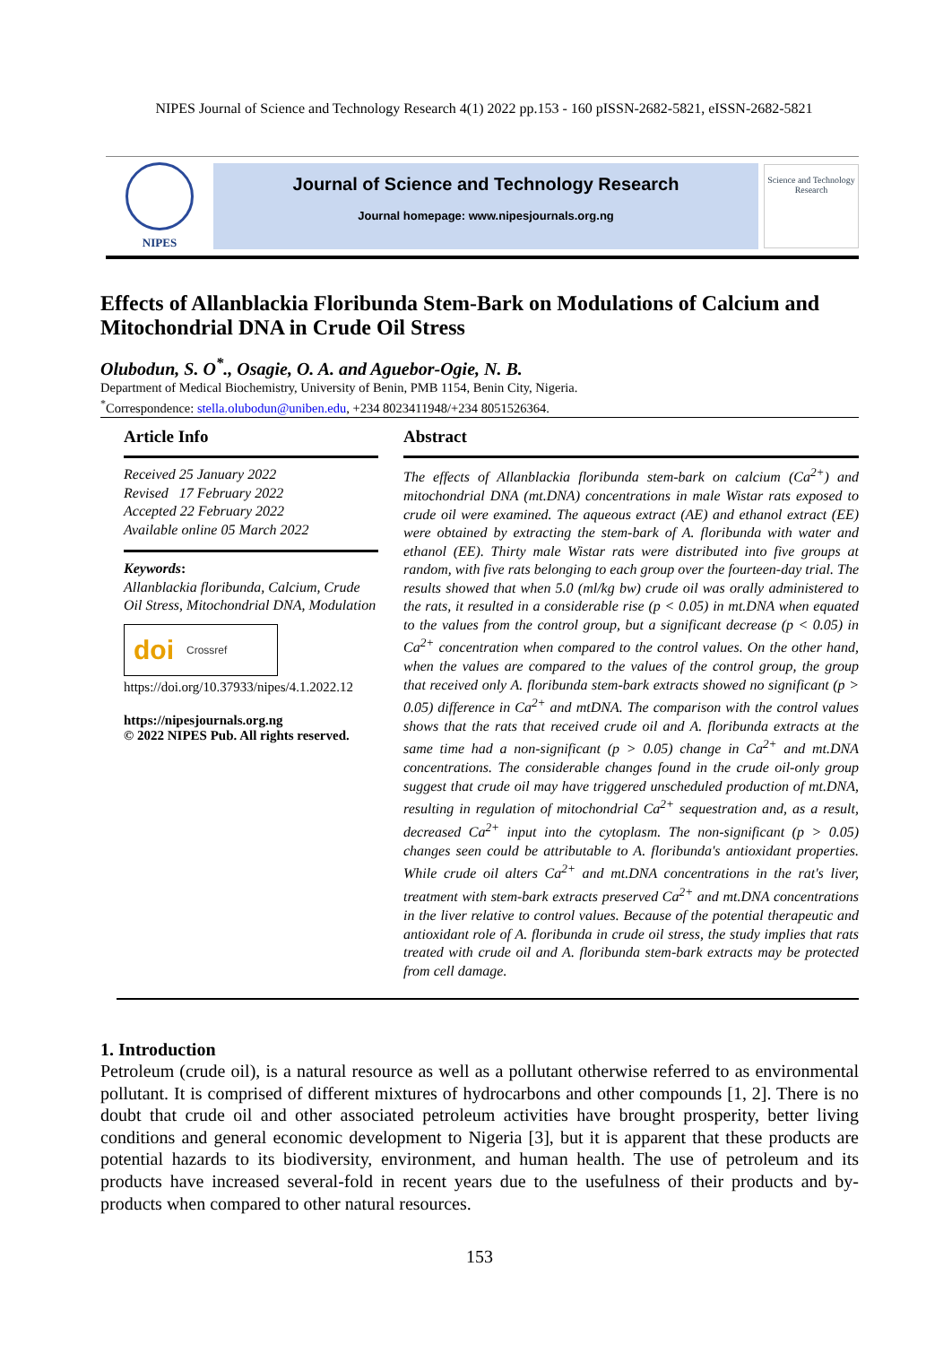NIPES Journal of Science and Technology Research 4(1) 2022 pp.153 - 160 pISSN-2682-5821, eISSN-2682-5821
NIPES
Journal of Science and Technology Research
Journal homepage: www.nipesjournals.org.ng
Science and Technology Research
Effects of Allanblackia Floribunda Stem-Bark on Modulations of Calcium and Mitochondrial DNA in Crude Oil Stress
Olubodun, S. O<sup>*</sup>., Osagie, O. A. and Aguebor-Ogie, N. B.
Department of Medical Biochemistry, University of Benin, PMB 1154, Benin City, Nigeria.
<sup>*</sup> Correspondence: stella.olubodun@uniben.edu, +234 8023411948/+234 8051526364.
Article Info
Received 25 January 2022
Revised 17 February 2022
Accepted 22 February 2022
Available online 05 March 2022
Keywords:
Allanblackia floribunda, Calcium, Crude Oil Stress, Mitochondrial DNA, Modulation
doi Crossref
https://doi.org/10.37933/nipes/4.1.2022.12
https://nipesjournals.org.ng
© 2022 NIPES Pub. All rights reserved.
Abstract
The effects of Allanblackia floribunda stem-bark on calcium (Ca<sup>2+</sup>) and mitochondrial DNA (mt.DNA) concentrations in male Wistar rats exposed to crude oil were examined. The aqueous extract (AE) and ethanol extract (EE) were obtained by extracting the stem-bark of A. floribunda with water and ethanol (EE). Thirty male Wistar rats were distributed into five groups at random, with five rats belonging to each group over the fourteen-day trial. The results showed that when 5.0 (ml/kg bw) crude oil was orally administered to the rats, it resulted in a considerable rise (p < 0.05) in mt.DNA when equated to the values from the control group, but a significant decrease (p < 0.05) in Ca<sup>2+</sup> concentration when compared to the control values. On the other hand, when the values are compared to the values of the control group, the group that received only A. floribunda stem-bark extracts showed no significant (p > 0.05) difference in Ca<sup>2+</sup> and mtDNA. The comparison with the control values shows that the rats that received crude oil and A. floribunda extracts at the same time had a non-significant (p > 0.05) change in Ca<sup>2+</sup> and mt.DNA concentrations. The considerable changes found in the crude oil-only group suggest that crude oil may have triggered unscheduled production of mt.DNA, resulting in regulation of mitochondrial Ca<sup>2+</sup> sequestration and, as a result, decreased Ca<sup>2+</sup> input into the cytoplasm. The non-significant (p > 0.05) changes seen could be attributable to A. floribunda's antioxidant properties. While crude oil alters Ca<sup>2+</sup> and mt.DNA concentrations in the rat's liver, treatment with stem-bark extracts preserved Ca<sup>2+</sup> and mt.DNA concentrations in the liver relative to control values. Because of the potential therapeutic and antioxidant role of A. floribunda in crude oil stress, the study implies that rats treated with crude oil and A. floribunda stem-bark extracts may be protected from cell damage.
1. Introduction
Petroleum (crude oil), is a natural resource as well as a pollutant otherwise referred to as environmental pollutant. It is comprised of different mixtures of hydrocarbons and other compounds [1, 2]. There is no doubt that crude oil and other associated petroleum activities have brought prosperity, better living conditions and general economic development to Nigeria [3], but it is apparent that these products are potential hazards to its biodiversity, environment, and human health. The use of petroleum and its products have increased several-fold in recent years due to the usefulness of their products and by-products when compared to other natural resources.
153